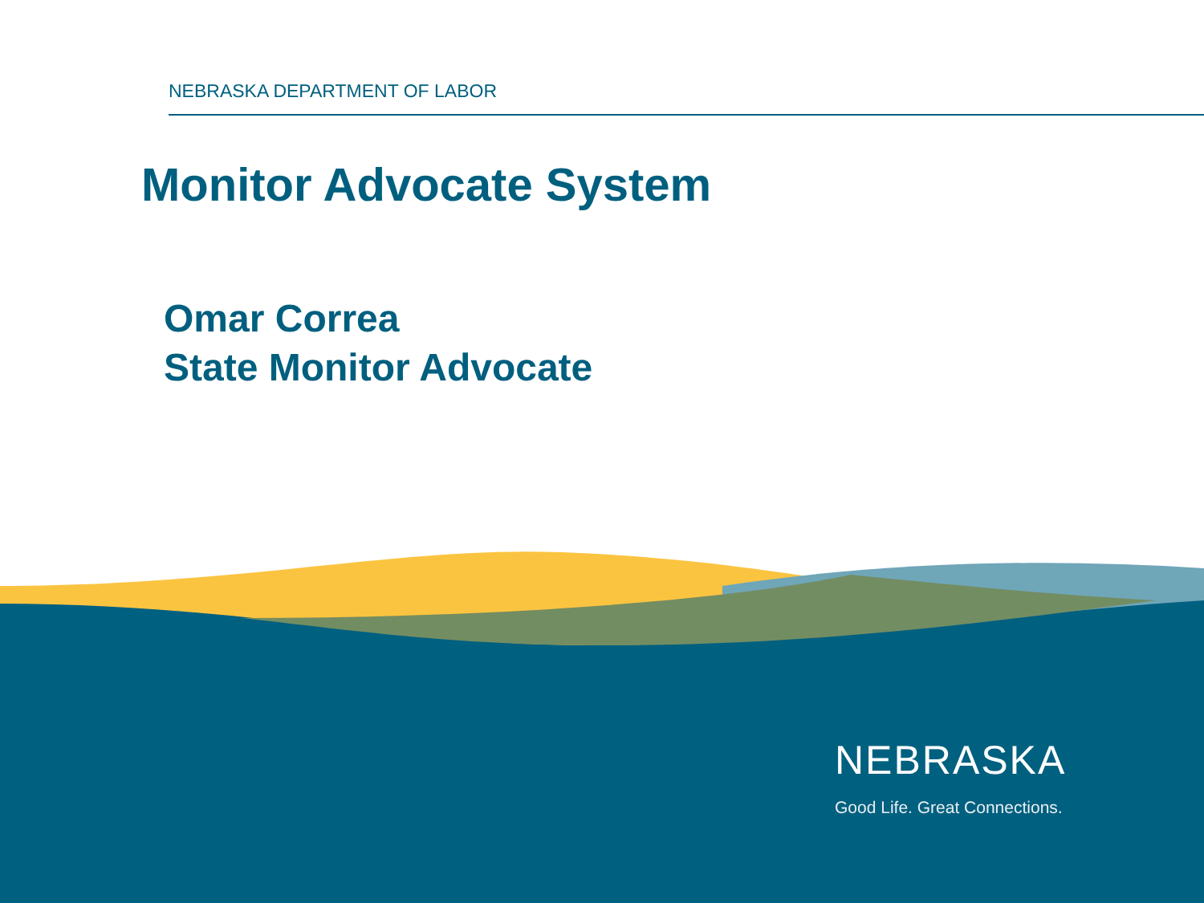NEBRASKA DEPARTMENT OF LABOR
Monitor Advocate System
Omar Correa
State Monitor Advocate
NEBRASKA
Good Life. Great Connections.